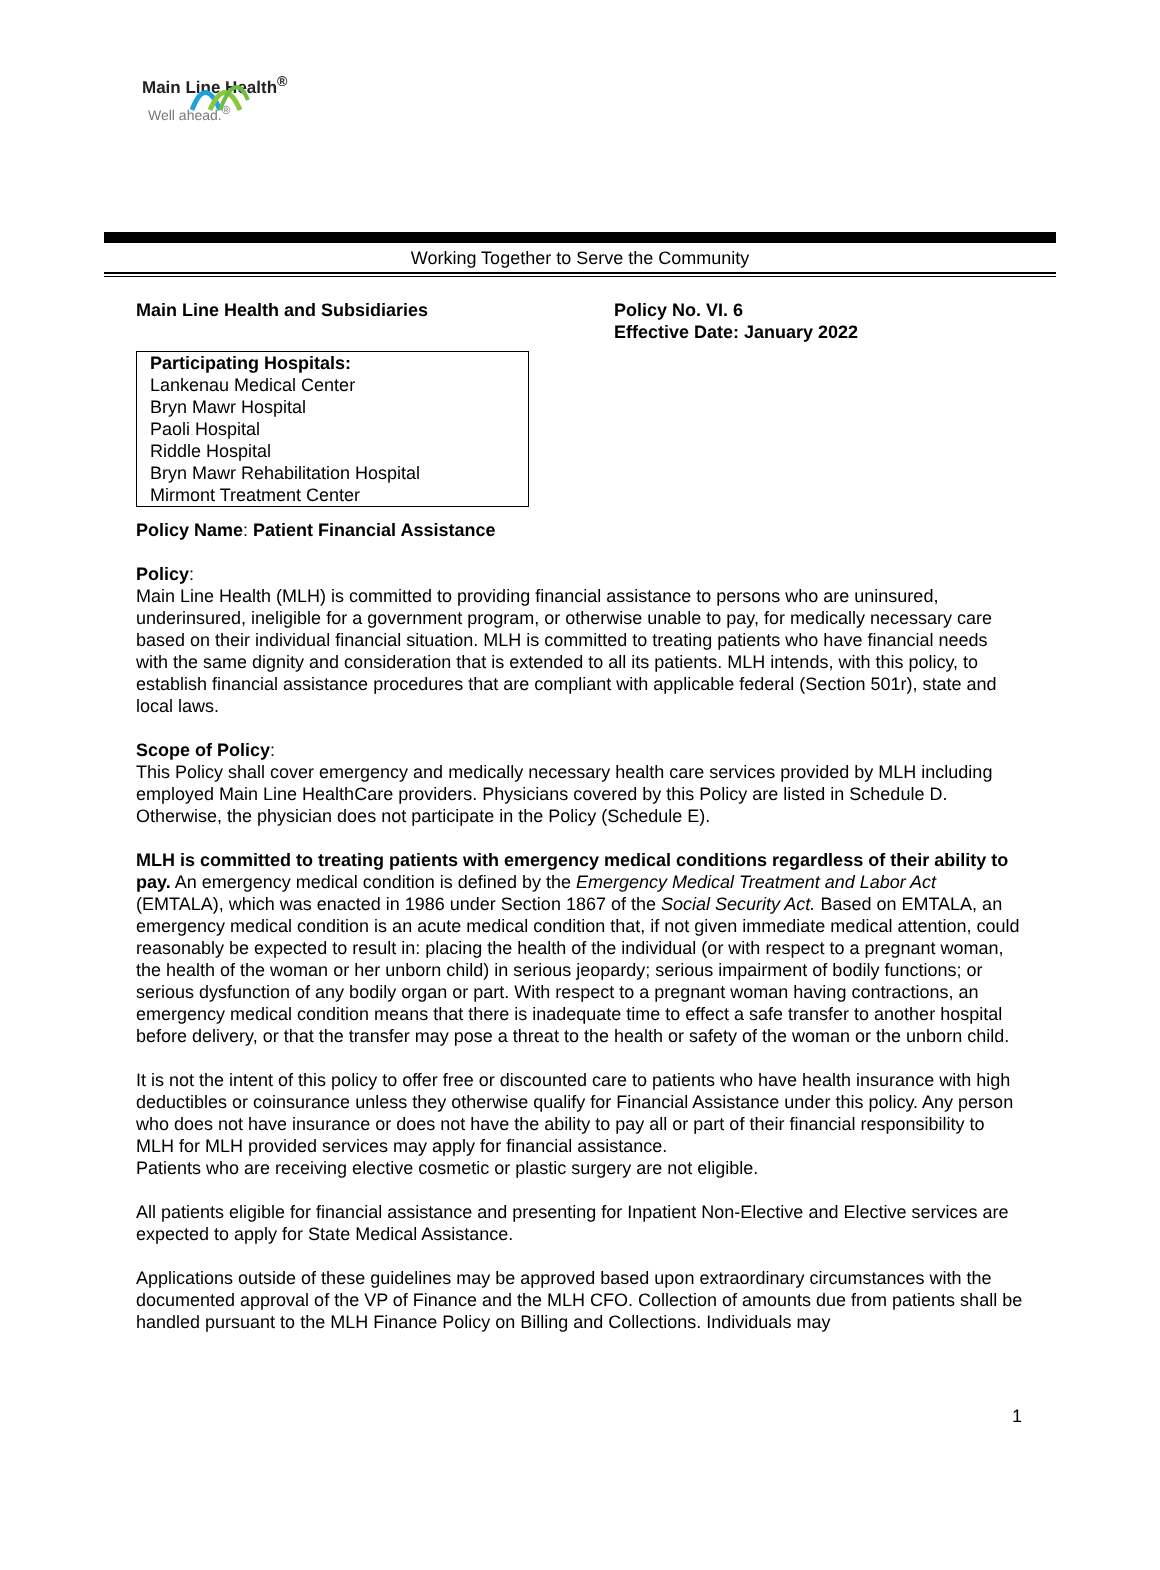Main Line Health<sup>®</sup>
Well ahead.<sup>®</sup>
Working Together to Serve the Community
Main Line Health and Subsidiaries Policy No. VI. 6
Effective Date: January 2022
Participating Hospitals:
Lankenau Medical Center
Bryn Mawr Hospital
Paoli Hospital
Riddle Hospital
Bryn Mawr Rehabilitation Hospital
Mirmont Treatment Center
Policy Name: Patient Financial Assistance
Policy:
Main Line Health (MLH) is committed to providing financial assistance to persons who are uninsured, underinsured, ineligible for a government program, or otherwise unable to pay, for medically necessary care based on their individual financial situation. MLH is committed to treating patients who have financial needs with the same dignity and consideration that is extended to all its patients. MLH intends, with this policy, to establish financial assistance procedures that are compliant with applicable federal (Section 501r), state and local laws.
Scope of Policy:
This Policy shall cover emergency and medically necessary health care services provided by MLH including employed Main Line HealthCare providers. Physicians covered by this Policy are listed in Schedule D. Otherwise, the physician does not participate in the Policy (Schedule E).
MLH is committed to treating patients with emergency medical conditions regardless of their ability to pay. An emergency medical condition is defined by the Emergency Medical Treatment and Labor Act (EMTALA), which was enacted in 1986 under Section 1867 of the Social Security Act. Based on EMTALA, an emergency medical condition is an acute medical condition that, if not given immediate medical attention, could reasonably be expected to result in: placing the health of the individual (or with respect to a pregnant woman, the health of the woman or her unborn child) in serious jeopardy; serious impairment of bodily functions; or serious dysfunction of any bodily organ or part. With respect to a pregnant woman having contractions, an emergency medical condition means that there is inadequate time to effect a safe transfer to another hospital before delivery, or that the transfer may pose a threat to the health or safety of the woman or the unborn child.
It is not the intent of this policy to offer free or discounted care to patients who have health insurance with high deductibles or coinsurance unless they otherwise qualify for Financial Assistance under this policy. Any person who does not have insurance or does not have the ability to pay all or part of their financial responsibility to MLH for MLH provided services may apply for financial assistance.
Patients who are receiving elective cosmetic or plastic surgery are not eligible.
All patients eligible for financial assistance and presenting for Inpatient Non-Elective and Elective services are expected to apply for State Medical Assistance.
Applications outside of these guidelines may be approved based upon extraordinary circumstances with the documented approval of the VP of Finance and the MLH CFO. Collection of amounts due from patients shall be handled pursuant to the MLH Finance Policy on Billing and Collections. Individuals may
1